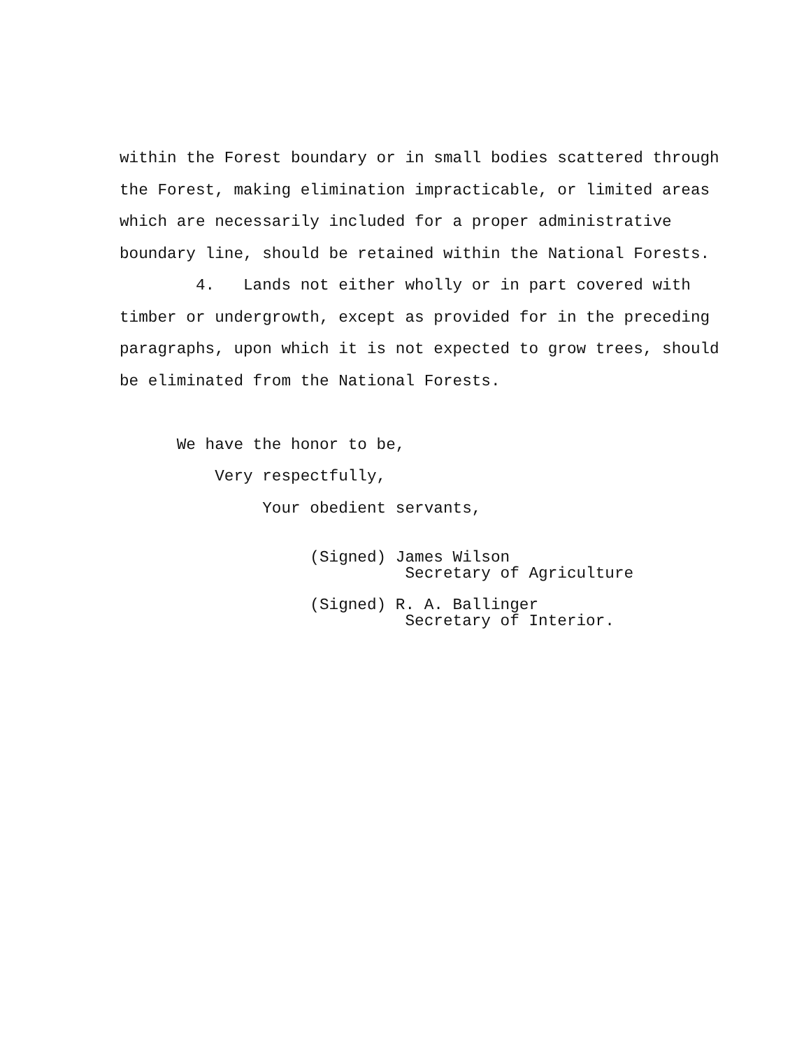within the Forest boundary or in small bodies scattered through the Forest, making elimination impracticable, or limited areas which are necessarily included for a proper administrative boundary line, should be retained within the National Forests. 4. Lands not either wholly or in part covered with timber or undergrowth, except as provided for in the preceding paragraphs, upon which it is not expected to grow trees, should be eliminated from the National Forests. We have the honor to be, Very respectfully, Your obedient servants,
(Signed) James Wilson Secretary of Agriculture
(Signed) R. A. Ballinger Secretary of Interior.